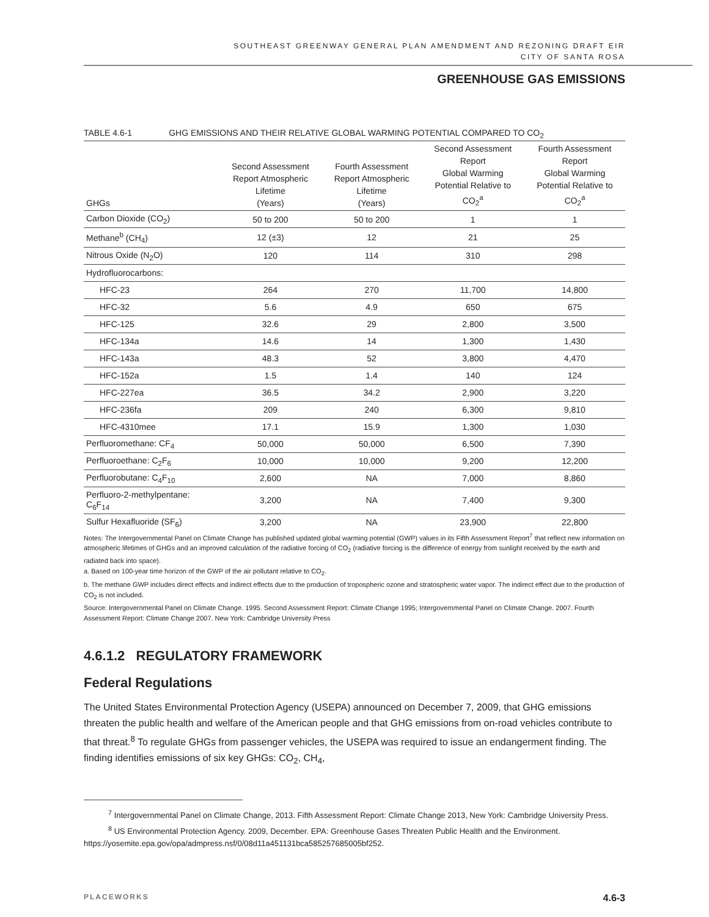SOUTHEAST GREENWAY GENERAL PLAN AMENDMENT AND REZONING DRAFT EIR
CITY OF SANTA ROSA
GREENHOUSE GAS EMISSIONS
TABLE 4.6-1 GHG EMISSIONS AND THEIR RELATIVE GLOBAL WARMING POTENTIAL COMPARED TO CO<sub>2</sub>
| GHGs | Second Assessment Report Atmospheric Lifetime (Years) | Fourth Assessment Report Atmospheric Lifetime (Years) | Second Assessment Report Global Warming Potential Relative to CO<sub>2</sub><sup>a</sup> | Fourth Assessment Report Global Warming Potential Relative to CO<sub>2</sub><sup>a</sup> |
| --- | --- | --- | --- | --- |
| Carbon Dioxide (CO<sub>2</sub>) | 50 to 200 | 50 to 200 | 1 | 1 |
| Methane<sup>b</sup> (CH<sub>4</sub>) | 12 (±3) | 12 | 21 | 25 |
| Nitrous Oxide (N<sub>2</sub>O) | 120 | 114 | 310 | 298 |
| Hydrofluorocarbons: | | | | |
| HFC-23 | 264 | 270 | 11,700 | 14,800 |
| HFC-32 | 5.6 | 4.9 | 650 | 675 |
| HFC-125 | 32.6 | 29 | 2,800 | 3,500 |
| HFC-134a | 14.6 | 14 | 1,300 | 1,430 |
| HFC-143a | 48.3 | 52 | 3,800 | 4,470 |
| HFC-152a | 1.5 | 1.4 | 140 | 124 |
| HFC-227ea | 36.5 | 34.2 | 2,900 | 3,220 |
| HFC-236fa | 209 | 240 | 6,300 | 9,810 |
| HFC-4310mee | 17.1 | 15.9 | 1,300 | 1,030 |
| Perfluoromethane: CF<sub>4</sub> | 50,000 | 50,000 | 6,500 | 7,390 |
| Perfluoroethane: C<sub>2</sub>F<sub>6</sub> | 10,000 | 10,000 | 9,200 | 12,200 |
| Perfluorobutane: C<sub>4</sub>F<sub>10</sub> | 2,600 | NA | 7,000 | 8,860 |
| Perfluoro-2-methylpentane: C<sub>6</sub>F<sub>14</sub> | 3,200 | NA | 7,400 | 9,300 |
| Sulfur Hexafluoride (SF<sub>6</sub>) | 3,200 | NA | 23,900 | 22,800 |
Notes: The Intergovernmental Panel on Climate Change has published updated global warming potential (GWP) values in its Fifth Assessment Report<sup>7</sup> that reflect new information on atmospheric lifetimes of GHGs and an improved calculation of the radiative forcing of CO<sub>2</sub> (radiative forcing is the difference of energy from sunlight received by the earth and radiated back into space).
a. Based on 100-year time horizon of the GWP of the air pollutant relative to CO<sub>2</sub>.
b. The methane GWP includes direct effects and indirect effects due to the production of tropospheric ozone and stratospheric water vapor. The indirect effect due to the production of CO<sub>2</sub> is not included.
Source: Intergovernmental Panel on Climate Change. 1995. Second Assessment Report: Climate Change 1995; Intergovernmental Panel on Climate Change. 2007. Fourth Assessment Report: Climate Change 2007. New York: Cambridge University Press
4.6.1.2 REGULATORY FRAMEWORK
Federal Regulations
The United States Environmental Protection Agency (USEPA) announced on December 7, 2009, that GHG emissions threaten the public health and welfare of the American people and that GHG emissions from on-road vehicles contribute to that threat.<sup>8</sup> To regulate GHGs from passenger vehicles, the USEPA was required to issue an endangerment finding. The finding identifies emissions of six key GHGs: CO<sub>2</sub>, CH<sub>4</sub>,
<sup>7</sup> Intergovernmental Panel on Climate Change, 2013. Fifth Assessment Report: Climate Change 2013, New York: Cambridge University Press.
<sup>8</sup> US Environmental Protection Agency. 2009, December. EPA: Greenhouse Gases Threaten Public Health and the Environment. https://yosemite.epa.gov/opa/admpress.nsf/0/08d11a451131bca585257685005bf252.
PLACEWORKS 4.6-3